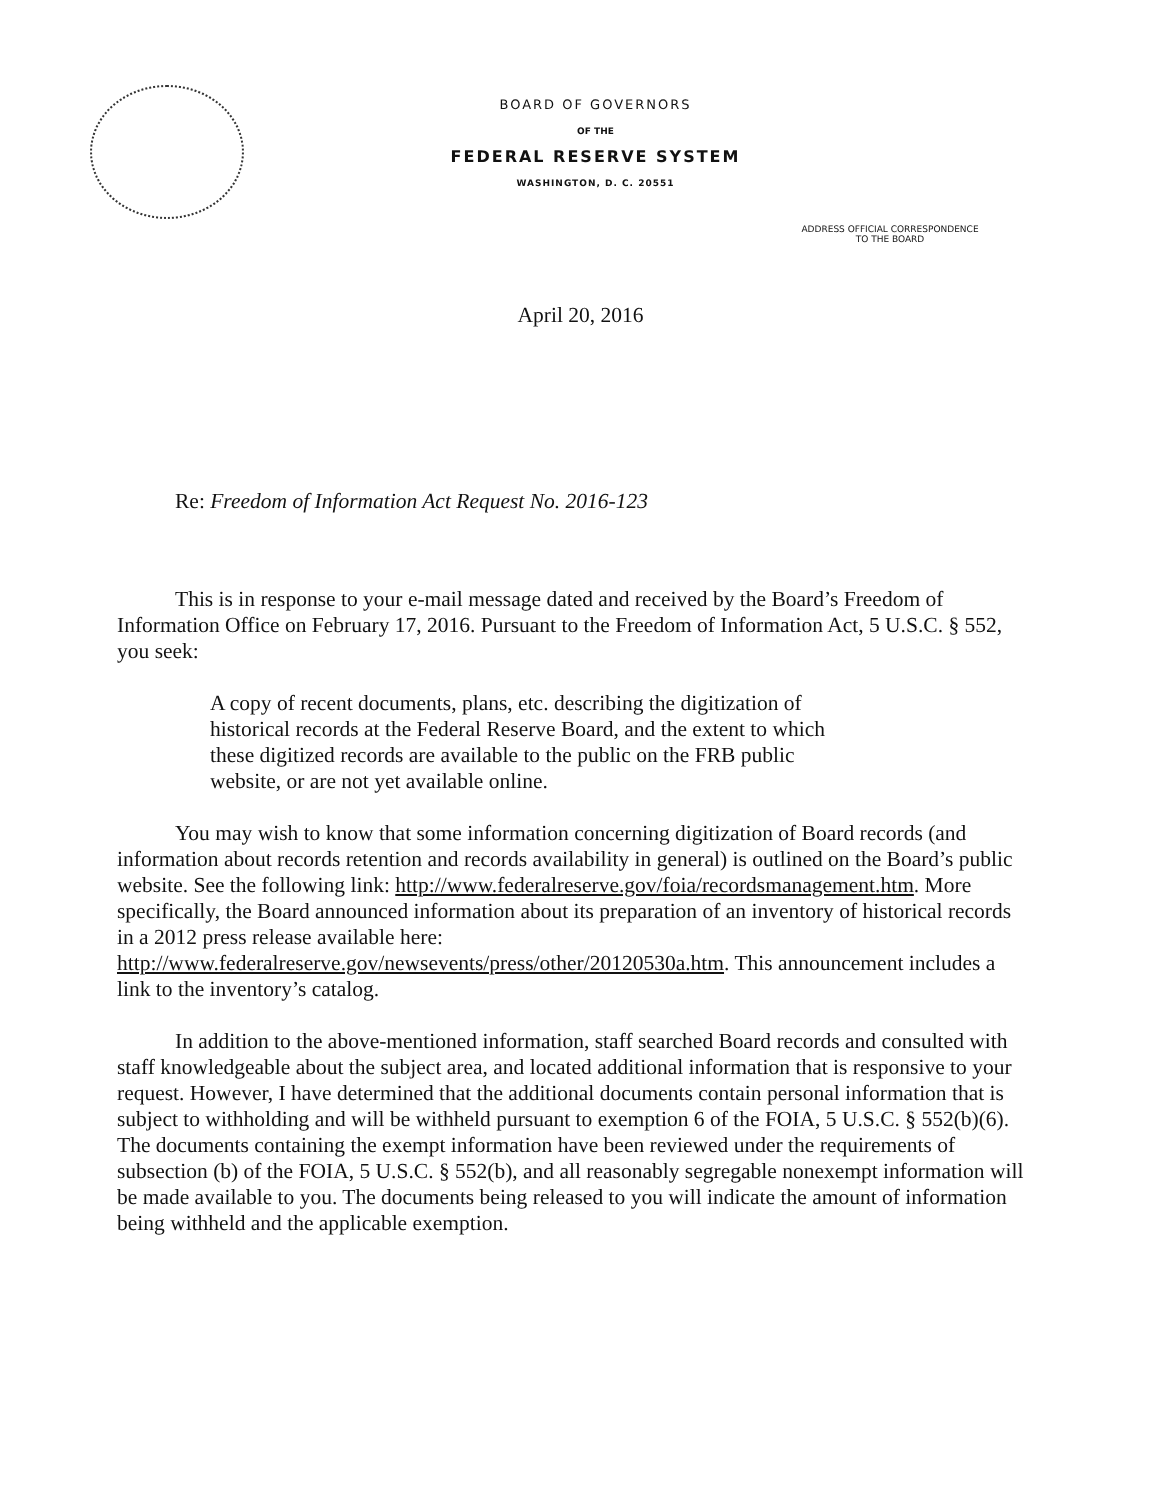BOARD OF GOVERNORS
OF THE
FEDERAL RESERVE SYSTEM
WASHINGTON, D. C. 20551
ADDRESS OFFICIAL CORRESPONDENCE
TO THE BOARD
April 20, 2016
Re: Freedom of Information Act Request No. 2016-123
This is in response to your e-mail message dated and received by the Board’s Freedom of Information Office on February 17, 2016. Pursuant to the Freedom of Information Act, 5 U.S.C. § 552, you seek:
A copy of recent documents, plans, etc. describing the digitization of historical records at the Federal Reserve Board, and the extent to which these digitized records are available to the public on the FRB public website, or are not yet available online.
You may wish to know that some information concerning digitization of Board records (and information about records retention and records availability in general) is outlined on the Board’s public website. See the following link: http://www.federalreserve.gov/foia/recordsmanagement.htm. More specifically, the Board announced information about its preparation of an inventory of historical records in a 2012 press release available here: http://www.federalreserve.gov/newsevents/press/other/20120530a.htm. This announcement includes a link to the inventory’s catalog.
In addition to the above-mentioned information, staff searched Board records and consulted with staff knowledgeable about the subject area, and located additional information that is responsive to your request. However, I have determined that the additional documents contain personal information that is subject to withholding and will be withheld pursuant to exemption 6 of the FOIA, 5 U.S.C. § 552(b)(6). The documents containing the exempt information have been reviewed under the requirements of subsection (b) of the FOIA, 5 U.S.C. § 552(b), and all reasonably segregable nonexempt information will be made available to you. The documents being released to you will indicate the amount of information being withheld and the applicable exemption.